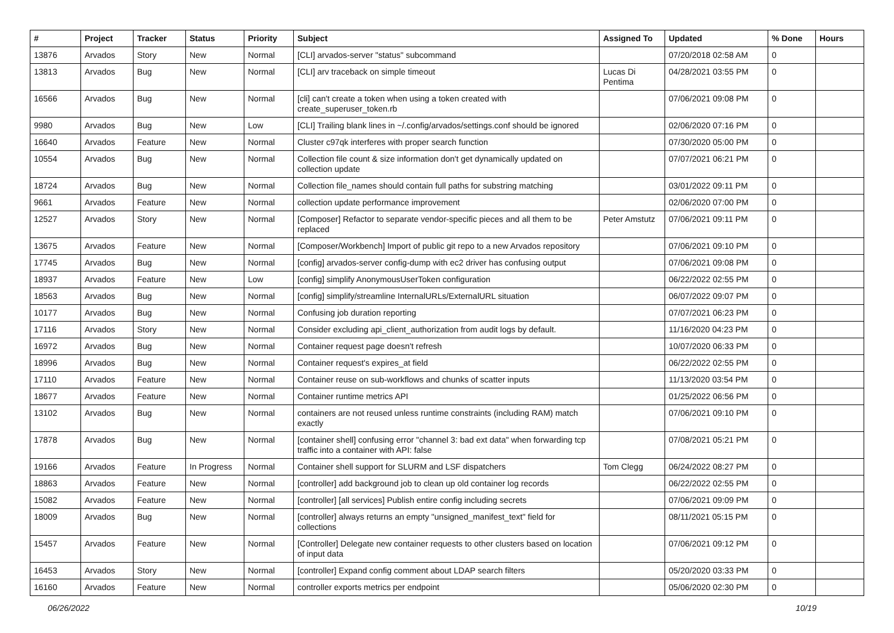| # | Project | Tracker | Status | Priority | Subject | Assigned To | Updated | % Done | Hours |
| --- | --- | --- | --- | --- | --- | --- | --- | --- | --- |
| 13876 | Arvados | Story | New | Normal | [CLI] arvados-server "status" subcommand | | 07/20/2018 02:58 AM | 0 | |
| 13813 | Arvados | Bug | New | Normal | [CLI] arv traceback on simple timeout | Lucas Di Pentima | 04/28/2021 03:55 PM | 0 | |
| 16566 | Arvados | Bug | New | Normal | [cli] can't create a token when using a token created with create_superuser_token.rb | | 07/06/2021 09:08 PM | 0 | |
| 9980 | Arvados | Bug | New | Low | [CLI] Trailing blank lines in ~/.config/arvados/settings.conf should be ignored | | 02/06/2020 07:16 PM | 0 | |
| 16640 | Arvados | Feature | New | Normal | Cluster c97qk interferes with proper search function | | 07/30/2020 05:00 PM | 0 | |
| 10554 | Arvados | Bug | New | Normal | Collection file count & size information don't get dynamically updated on collection update | | 07/07/2021 06:21 PM | 0 | |
| 18724 | Arvados | Bug | New | Normal | Collection file_names should contain full paths for substring matching | | 03/01/2022 09:11 PM | 0 | |
| 9661 | Arvados | Feature | New | Normal | collection update performance improvement | | 02/06/2020 07:00 PM | 0 | |
| 12527 | Arvados | Story | New | Normal | [Composer] Refactor to separate vendor-specific pieces and all them to be replaced | Peter Amstutz | 07/06/2021 09:11 PM | 0 | |
| 13675 | Arvados | Feature | New | Normal | [Composer/Workbench] Import of public git repo to a new Arvados repository | | 07/06/2021 09:10 PM | 0 | |
| 17745 | Arvados | Bug | New | Normal | [config] arvados-server config-dump with ec2 driver has confusing output | | 07/06/2021 09:08 PM | 0 | |
| 18937 | Arvados | Feature | New | Low | [config] simplify AnonymousUserToken configuration | | 06/22/2022 02:55 PM | 0 | |
| 18563 | Arvados | Bug | New | Normal | [config] simplify/streamline InternalURLs/ExternalURL situation | | 06/07/2022 09:07 PM | 0 | |
| 10177 | Arvados | Bug | New | Normal | Confusing job duration reporting | | 07/07/2021 06:23 PM | 0 | |
| 17116 | Arvados | Story | New | Normal | Consider excluding api_client_authorization from audit logs by default. | | 11/16/2020 04:23 PM | 0 | |
| 16972 | Arvados | Bug | New | Normal | Container request page doesn't refresh | | 10/07/2020 06:33 PM | 0 | |
| 18996 | Arvados | Bug | New | Normal | Container request's expires_at field | | 06/22/2022 02:55 PM | 0 | |
| 17110 | Arvados | Feature | New | Normal | Container reuse on sub-workflows and chunks of scatter inputs | | 11/13/2020 03:54 PM | 0 | |
| 18677 | Arvados | Feature | New | Normal | Container runtime metrics API | | 01/25/2022 06:56 PM | 0 | |
| 13102 | Arvados | Bug | New | Normal | containers are not reused unless runtime constraints (including RAM) match exactly | | 07/06/2021 09:10 PM | 0 | |
| 17878 | Arvados | Bug | New | Normal | [container shell] confusing error "channel 3: bad ext data" when forwarding tcp traffic into a container with API: false | | 07/08/2021 05:21 PM | 0 | |
| 19166 | Arvados | Feature | In Progress | Normal | Container shell support for SLURM and LSF dispatchers | Tom Clegg | 06/24/2022 08:27 PM | 0 | |
| 18863 | Arvados | Feature | New | Normal | [controller] add background job to clean up old container log records | | 06/22/2022 02:55 PM | 0 | |
| 15082 | Arvados | Feature | New | Normal | [controller] [all services] Publish entire config including secrets | | 07/06/2021 09:09 PM | 0 | |
| 18009 | Arvados | Bug | New | Normal | [controller] always returns an empty "unsigned_manifest_text" field for collections | | 08/11/2021 05:15 PM | 0 | |
| 15457 | Arvados | Feature | New | Normal | [Controller] Delegate new container requests to other clusters based on location of input data | | 07/06/2021 09:12 PM | 0 | |
| 16453 | Arvados | Story | New | Normal | [controller] Expand config comment about LDAP search filters | | 05/20/2020 03:33 PM | 0 | |
| 16160 | Arvados | Feature | New | Normal | controller exports metrics per endpoint | | 05/06/2020 02:30 PM | 0 | |
06/26/2022 10/19